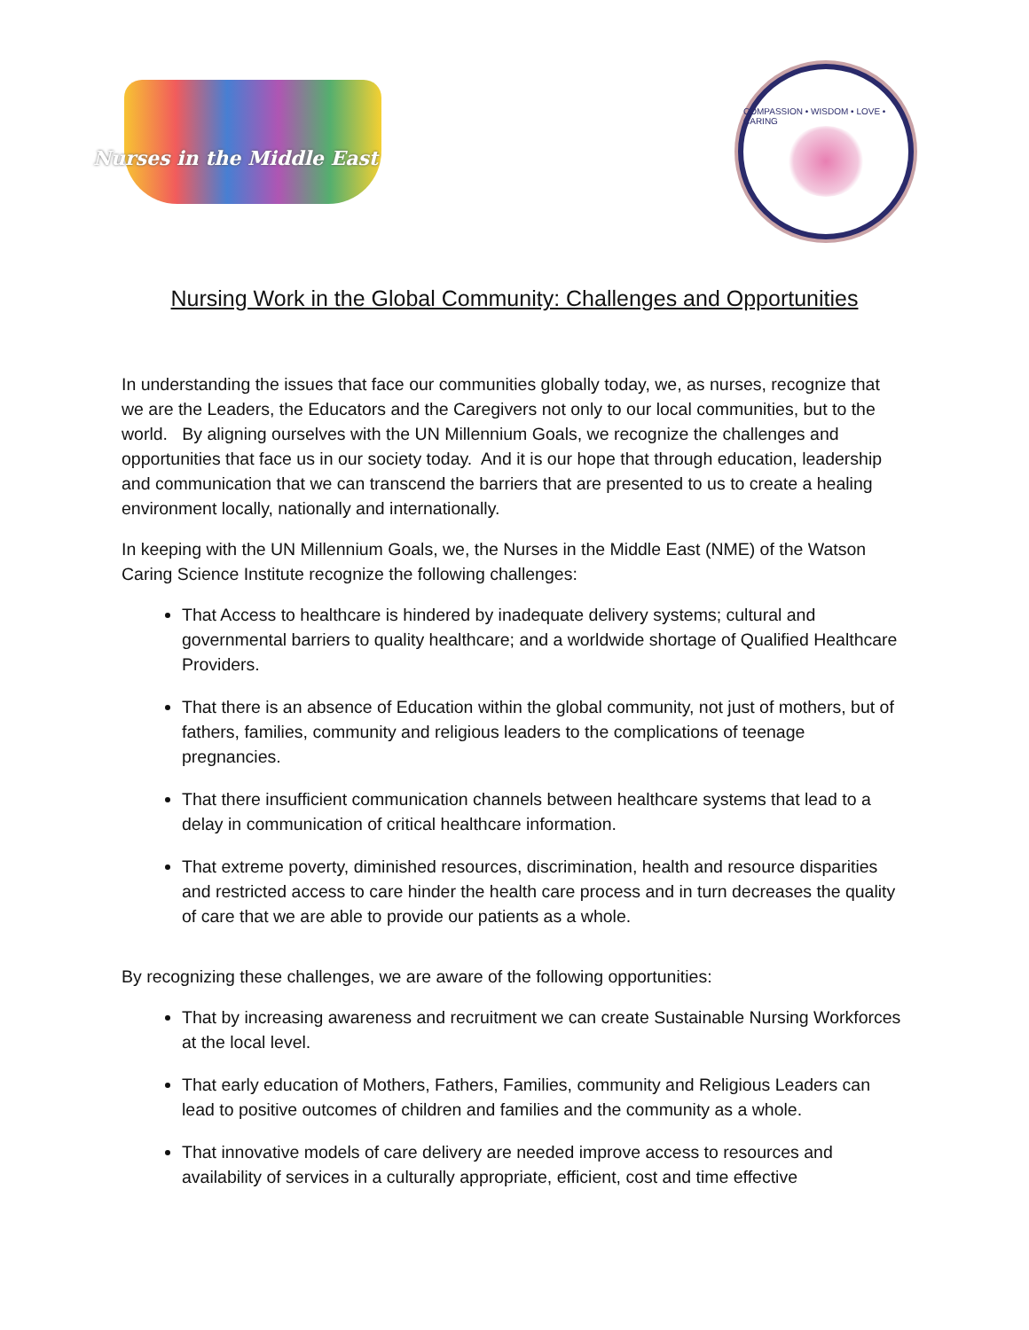Nurses in the Middle East
COMPASSION • WISDOM • LOVE • CARING
Nursing Work in the Global Community: Challenges and Opportunities
In understanding the issues that face our communities globally today, we, as nurses, recognize that we are the Leaders, the Educators and the Caregivers not only to our local communities, but to the world. By aligning ourselves with the UN Millennium Goals, we recognize the challenges and opportunities that face us in our society today. And it is our hope that through education, leadership and communication that we can transcend the barriers that are presented to us to create a healing environment locally, nationally and internationally.
In keeping with the UN Millennium Goals, we, the Nurses in the Middle East (NME) of the Watson Caring Science Institute recognize the following challenges:
That Access to healthcare is hindered by inadequate delivery systems; cultural and governmental barriers to quality healthcare; and a worldwide shortage of Qualified Healthcare Providers.
That there is an absence of Education within the global community, not just of mothers, but of fathers, families, community and religious leaders to the complications of teenage pregnancies.
That there insufficient communication channels between healthcare systems that lead to a delay in communication of critical healthcare information.
That extreme poverty, diminished resources, discrimination, health and resource disparities and restricted access to care hinder the health care process and in turn decreases the quality of care that we are able to provide our patients as a whole.
By recognizing these challenges, we are aware of the following opportunities:
That by increasing awareness and recruitment we can create Sustainable Nursing Workforces at the local level.
That early education of Mothers, Fathers, Families, community and Religious Leaders can lead to positive outcomes of children and families and the community as a whole.
That innovative models of care delivery are needed improve access to resources and availability of services in a culturally appropriate, efficient, cost and time effective